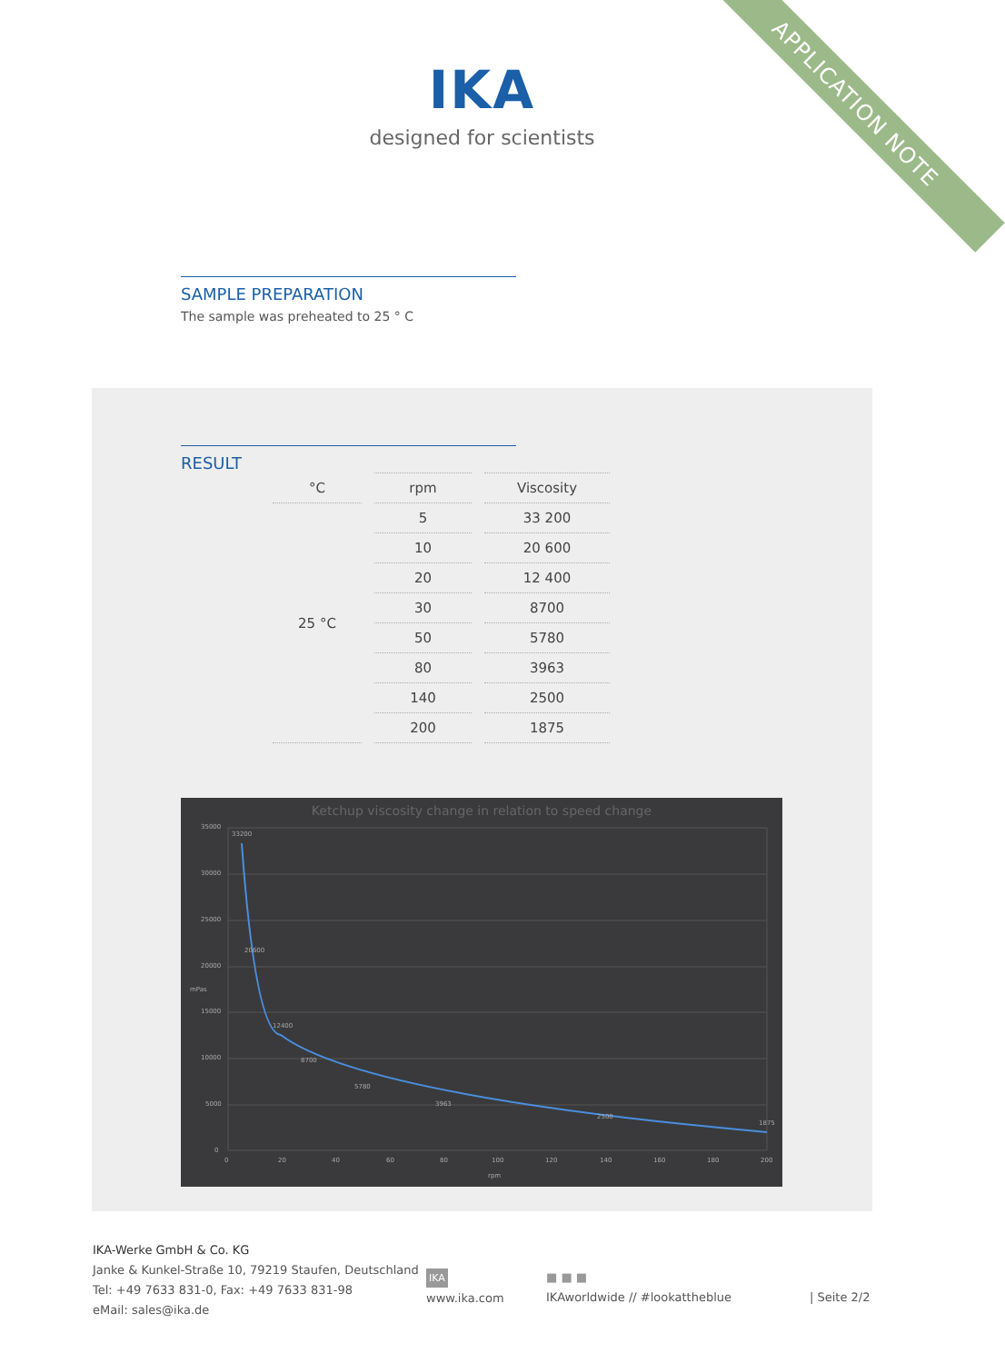APPLICATION NOTE
IKA
designed for scientists
SAMPLE PREPARATION
The sample was preheated to 25 ° C
RESULT
| °C | rpm | Viscosity |
| --- | --- | --- |
| 25 °C | 5 | 33 200 |
| | 10 | 20 600 |
| | 20 | 12 400 |
| | 30 | 8700 |
| | 50 | 5780 |
| | 80 | 3963 |
| | 140 | 2500 |
| | 200 | 1875 |
Ketchup viscosity change in relation to speed change
35000
30000
25000
20000
15000
10000
5000
0
0
20
40
60
80
100
120
140
160
180
200
rpm
mPas
33200
20600
12400
8700
5780
3963
2500
1875
IKA-Werke GmbH & Co. KG
Janke & Kunkel-Straße 10, 79219 Staufen, Deutschland
Tel: +49 7633 831-0, Fax: +49 7633 831-98
eMail: sales@ika.de
IKA
www.ika.com
■ ■ ■
IKAworldwide // #lookattheblue
| Seite 2/2